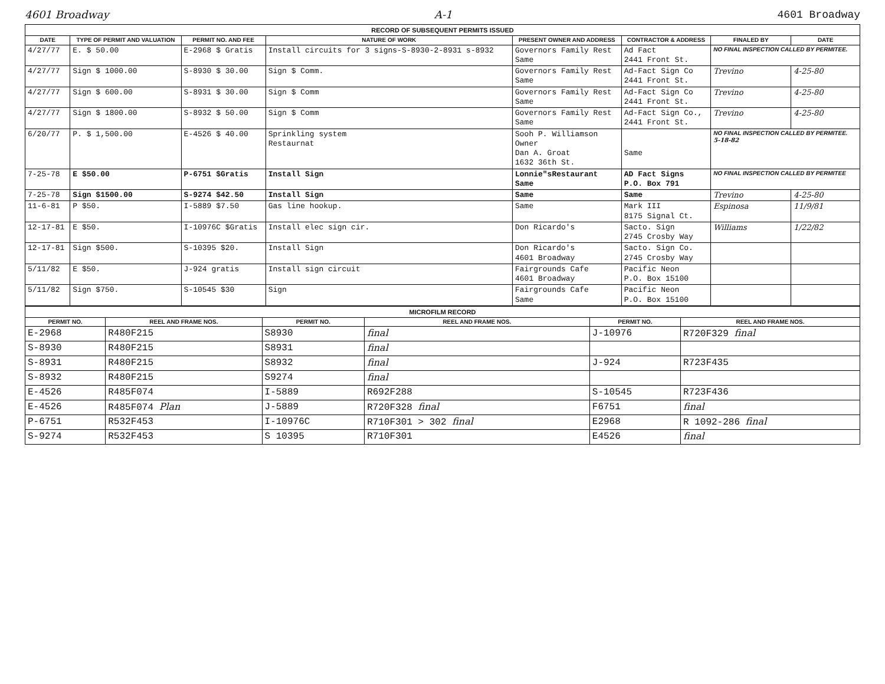4601 Broadway A-1 4601 Broadway
RECORD OF SUBSEQUENT PERMITS ISSUED
| DATE | TYPE OF PERMIT AND VALUATION | PERMIT NO. AND FEE | NATURE OF WORK | PRESENT OWNER AND ADDRESS | CONTRACTOR & ADDRESS | FINALED BY | DATE |
| --- | --- | --- | --- | --- | --- | --- | --- |
| 4/27/77 | E. $ 50.00 | E-2968 $ Gratis | Install circuits for 3 signs-S-8930-2-8931 s-8932 | Governors Family Rest Same | Ad Fact 2441 Front St. | NO FINAL INSPECTION CALLED BY PERMITEE. | |
| 4/27/77 | Sign $ 1000.00 | S-8930 $ 30.00 | Sign $ Comm. | Governors Family Rest Same | Ad-Fact Sign Co 2441 Front St. | Trevino | 4-25-80 |
| 4/27/77 | Sign $ 600.00 | S-8931 $ 30.00 | Sign $ Comm | Governors Family Rest Same | Ad-Fact Sign Co 2441 Front St. | Trevino | 4-25-80 |
| 4/27/77 | Sign $ 1800.00 | S-8932 $ 50.00 | Sign $ Comm | Governors Family Rest Same | Ad-Fact Sign Co., 2441 Front St. | Trevino | 4-25-80 |
| 6/20/77 | P. $ 1,500.00 | E-4526 $ 40.00 | Sprinkling system Restaurnat | Sooh P. Williamson Owner Dan A. Groat 1632 36th St. | Same | NO FINAL INSPECTION CALLED BY PERMITEE. 5-18-82 | |
| 7-25-78 | E $50.00 | P-6751 $Gratis | Install Sign | Lonnie"sRestaurant Same | AD Fact Signs P.O. Box 791 | NO FINAL INSPECTION CALLED BY PERMITEE | |
| 7-25-78 | Sign $1500.00 | S-9274 $42.50 | Install Sign | Same | Same | Trevino | 4-25-80 |
| 11-6-81 | P $50. | I-5889 $7.50 | Gas line hookup. | Same | Mark III 8175 Signal Ct. | Espinosa | 11/9/81 |
| 12-17-81 | E $50. | I-10976C $Gratis | Install elec sign cir. | Don Ricardo's | Sacto. Sign 2745 Crosby Way | Williams | 1/22/82 |
| 12-17-81 | Sign $500. | S-10395 $20. | Install Sign | Don Ricardo's 4601 Broadway | Sacto. Sign Co. 2745 Crosby Way | | |
| 5/11/82 | E $50. | J-924 gratis | Install sign circuit | Fairgrounds Cafe 4601 Broadway | Pacific Neon P.O. Box 15100 | | |
| 5/11/82 | Sign $750. | S-10545 $30 | Sign | Fairgrounds Cafe Same | Pacific Neon P.O. Box 15100 | | |
MICROFILM RECORD
| PERMIT NO. | REEL AND FRAME NOS. | PERMIT NO. | REEL AND FRAME NOS. | PERMIT NO. | REEL AND FRAME NOS. |
| --- | --- | --- | --- | --- | --- |
| E-2968 | R480F215 | S8930 | final | J-10976 | R720F329 final |
| S-8930 | R480F215 | S8931 | final | | |
| S-8931 | R480F215 | S8932 | final | J-924 | R723F435 |
| S-8932 | R480F215 | S9274 | final | | |
| E-4526 | R485F074 | I-5889 | R692F288 | S-10545 | R723F436 |
| E-4526 | R485F074 Plan | J-5889 | R720F328 final | F6751 | final |
| P-6751 | R532F453 | I-10976C | R710F301 > 302 final | E2968 | R 1092-286 final |
| S-9274 | R532F453 | S 10395 | R710F301 | E4526 | final |